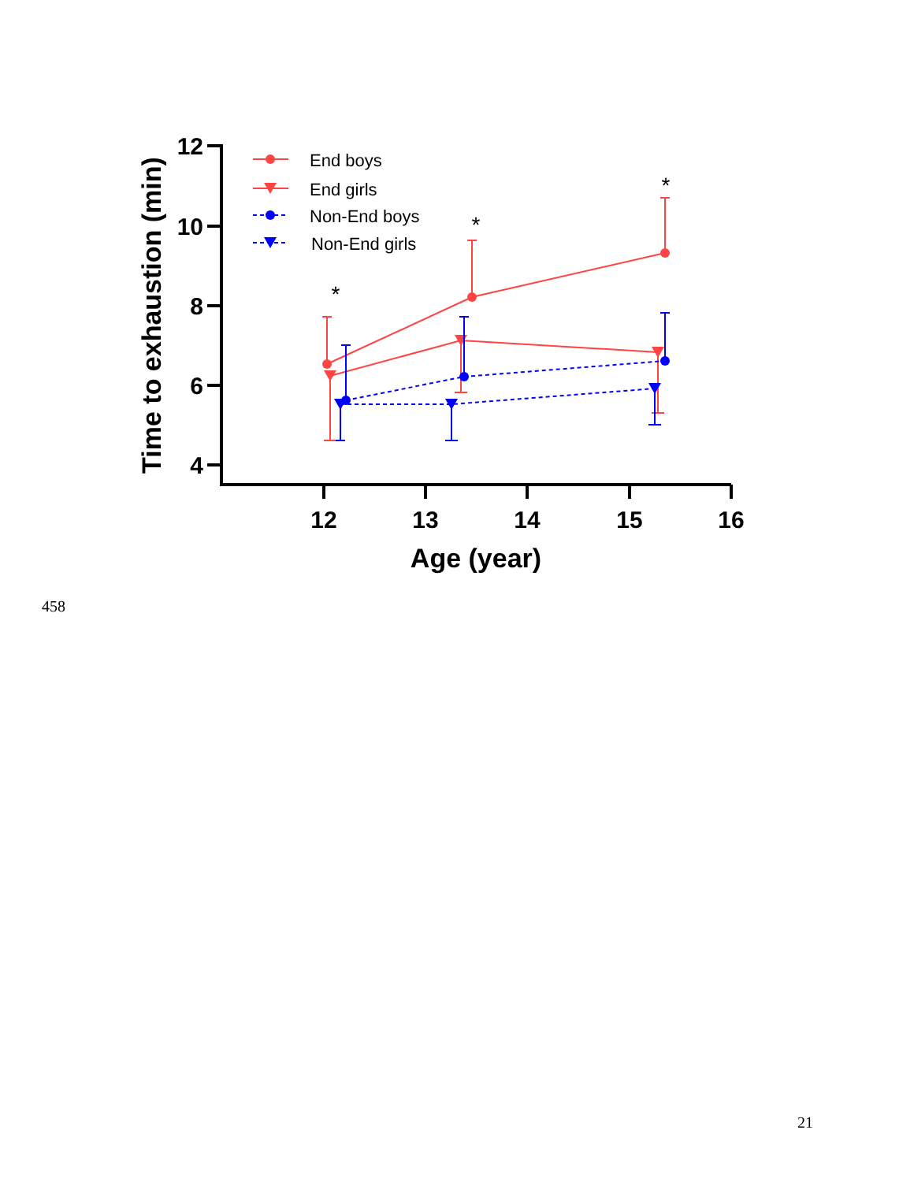12
10
8
6
4
12
13
14
15
16
Age (year)
Time to exhaustion (min)
End boys
End girls
Non-End boys
Non-End girls
*
*
*
458
21